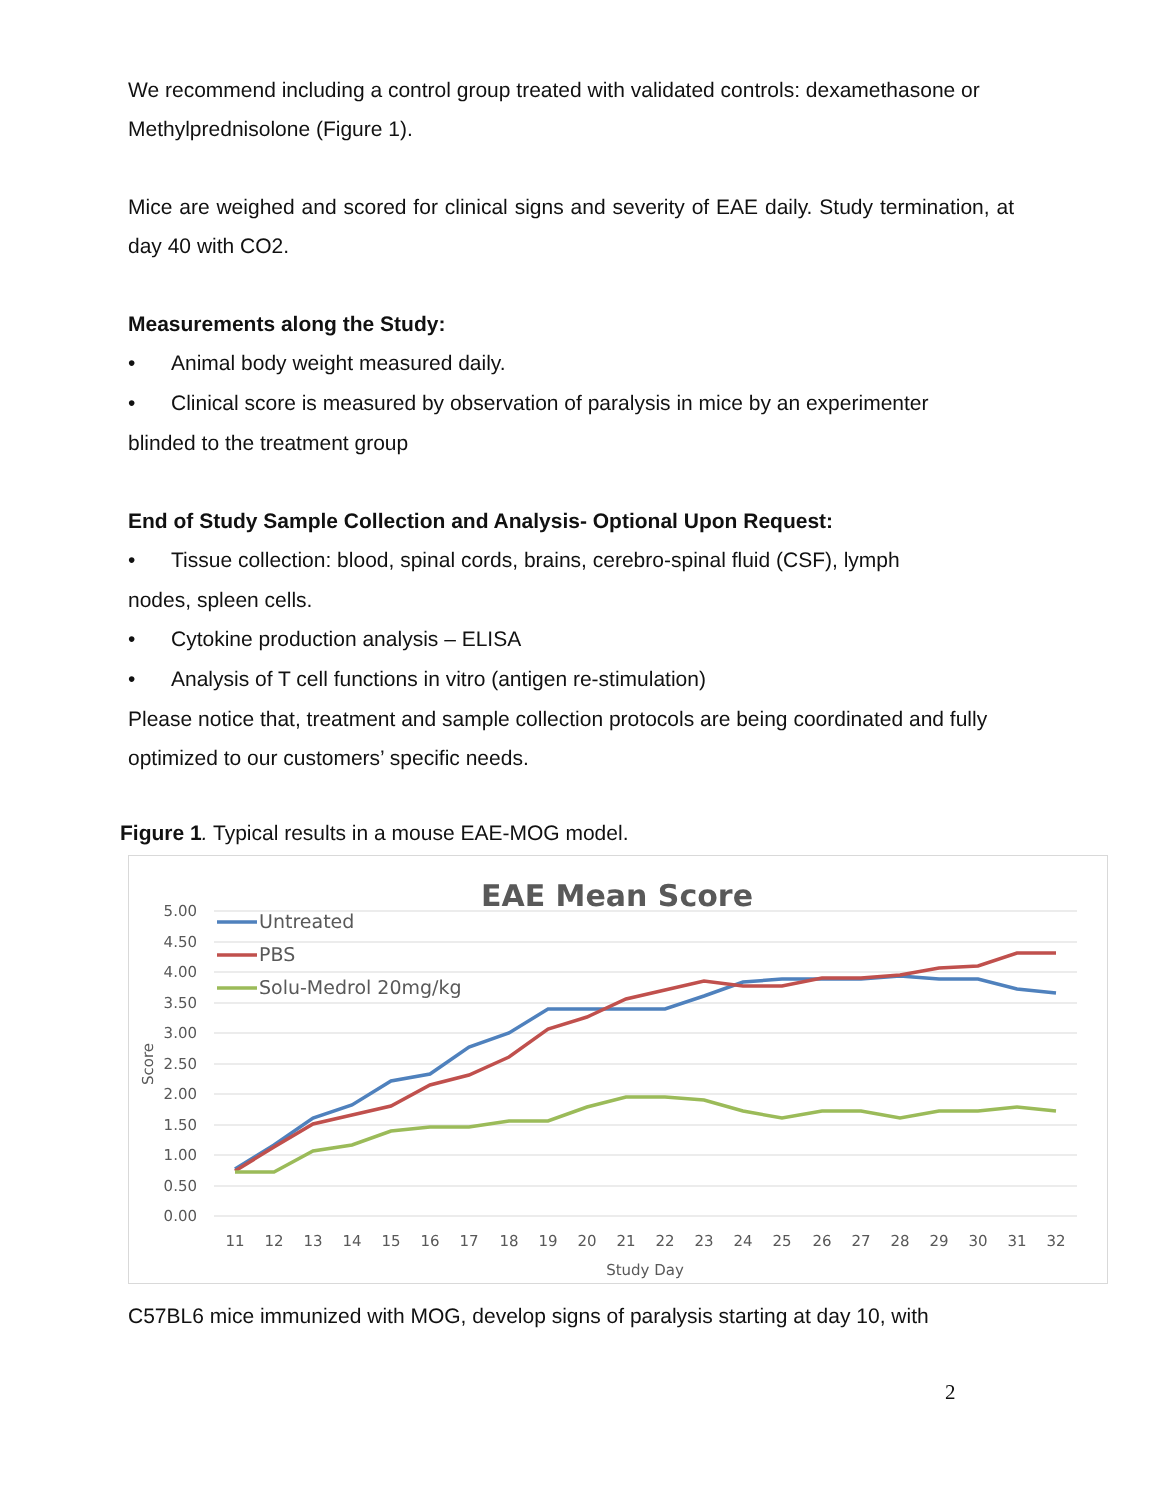We recommend including a control group treated with validated controls: dexamethasone or Methylprednisolone (Figure 1).
Mice are weighed and scored for clinical signs and severity of EAE daily. Study termination, at day 40 with CO2.
Measurements along the Study:
• Animal body weight measured daily.
• Clinical score is measured by observation of paralysis in mice by an experimenter
blinded to the treatment group
End of Study Sample Collection and Analysis- Optional Upon Request:
• Tissue collection: blood, spinal cords, brains, cerebro-spinal fluid (CSF), lymph
nodes, spleen cells.
• Cytokine production analysis – ELISA
• Analysis of T cell functions in vitro (antigen re-stimulation)
Please notice that, treatment and sample collection protocols are being coordinated and fully optimized to our customers’ specific needs.
Figure 1. Typical results in a mouse EAE-MOG model.
EAE Mean Score
5.00
4.50
4.00
3.50
3.00
2.50
2.00
1.50
1.00
0.50
0.00
Score
11
12
13
14
15
16
17
18
19
20
21
22
23
24
25
26
27
28
29
30
31
32
Study Day
Untreated
PBS
Solu-Medrol 20mg/kg
C57BL6 mice immunized with MOG, develop signs of paralysis starting at day 10, with
2